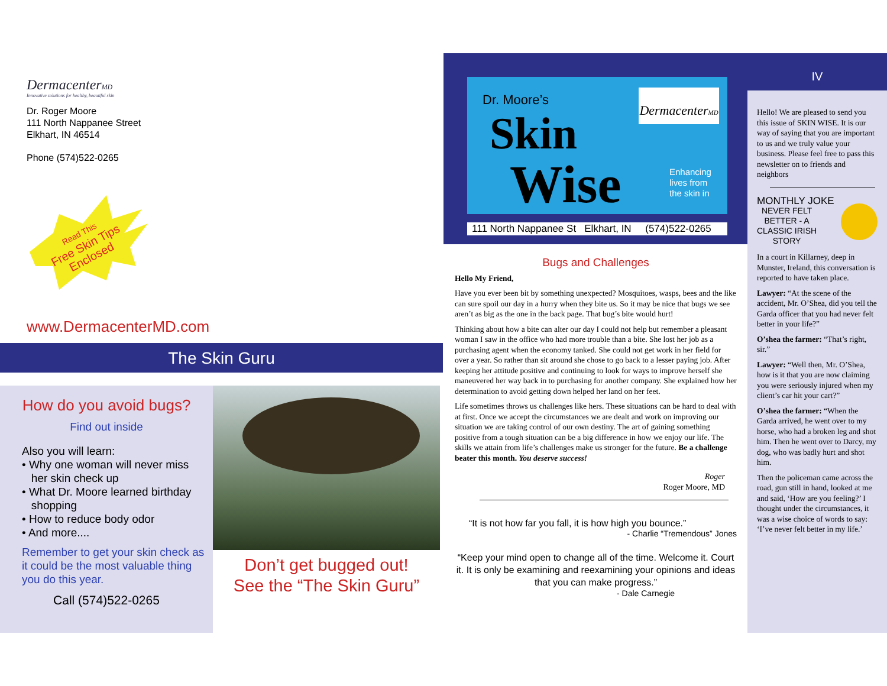DermacenterMD
Innovative solutions for healthy, beautiful skin
Dr. Roger Moore
111 North Nappanee Street
Elkhart, IN 46514
Phone (574)522-0265
Read This
Free Skin Tips
Enclosed
www.DermacenterMD.com
The Skin Guru
How do you avoid bugs?
Find out inside
Also you will learn:
• Why one woman will never miss
her skin check up
• What Dr. Moore learned birthday
shopping
• How to reduce body odor
• And more....
Remember to get your skin check as it could be the most valuable thing you do this year.
Call (574)522-0265
Don’t get bugged out!
See the “The Skin Guru”
Dr. Moore’s
Skin
Wise
DermacenterMD
Enhancing
lives from
the skin in
111 North Nappanee St Elkhart, IN (574)522-0265
Bugs and Challenges
Hello My Friend,
Have you ever been bit by something unexpected? Mosquitoes, wasps, bees and the like can sure spoil our day in a hurry when they bite us. So it may be nice that bugs we see aren’t as big as the one in the back page. That bug’s bite would hurt!
Thinking about how a bite can alter our day I could not help but remember a pleasant woman I saw in the office who had more trouble than a bite. She lost her job as a purchasing agent when the economy tanked. She could not get work in her field for over a year. So rather than sit around she chose to go back to a lesser paying job. After keeping her attitude positive and continuing to look for ways to improve herself she maneuvered her way back in to purchasing for another company. She explained how her determination to avoid getting down helped her land on her feet.
Life sometimes throws us challenges like hers. These situations can be hard to deal with at first. Once we accept the circumstances we are dealt and work on improving our situation we are taking control of our own destiny. The art of gaining something positive from a tough situation can be a big difference in how we enjoy our life. The skills we attain from life’s challenges make us stronger for the future. Be a challenge beater this month. You deserve success!
Roger
Roger Moore, MD
“It is not how far you fall, it is how high you bounce.”
- Charlie “Tremendous” Jones
“Keep your mind open to change all of the time. Welcome it. Court it. It is only be examining and reexamining your opinions and ideas that you can make progress.”
- Dale Carnegie
IV
Hello! We are pleased to send you this issue of SKIN WISE. It is our way of saying that you are important to us and we truly value your business. Please feel free to pass this newsletter on to friends and neighbors
MONTHLY JOKE
NEVER FELT
BETTER - A
CLASSIC IRISH
STORY
In a court in Killarney, deep in Munster, Ireland, this conversation is reported to have taken place.
Lawyer: “At the scene of the accident, Mr. O’Shea, did you tell the Garda officer that you had never felt better in your life?”
O’shea the farmer: “That’s right, sir.”
Lawyer: “Well then, Mr. O’Shea, how is it that you are now claiming you were seriously injured when my client’s car hit your cart?”
O’shea the farmer: “When the Garda arrived, he went over to my horse, who had a broken leg and shot him. Then he went over to Darcy, my dog, who was badly hurt and shot him.
Then the policeman came across the road, gun still in hand, looked at me and said, ‘How are you feeling?’ I thought under the circumstances, it was a wise choice of words to say: ‘I’ve never felt better in my life.’